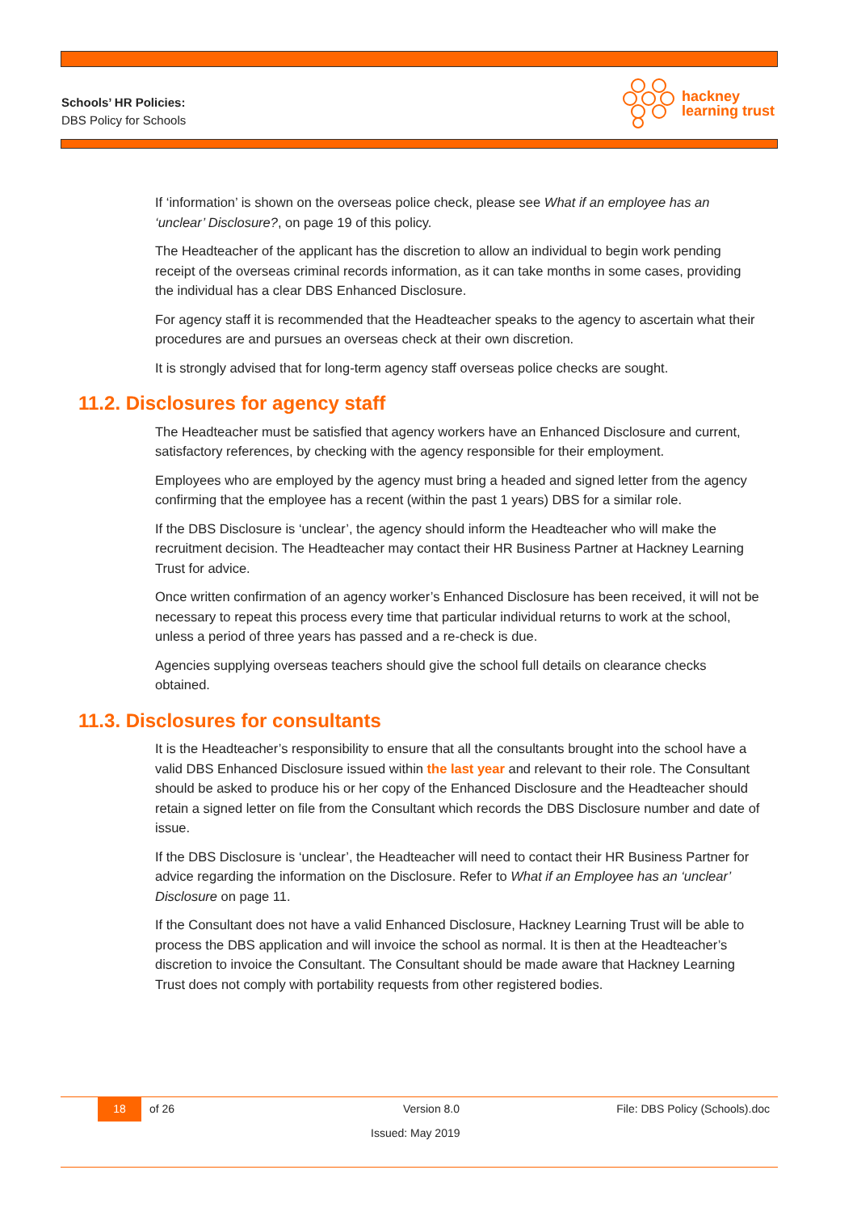Schools’ HR Policies:
DBS Policy for Schools
hackney
learning trust
If ‘information’ is shown on the overseas police check, please see What if an employee has an ‘unclear’ Disclosure?, on page 19 of this policy.
The Headteacher of the applicant has the discretion to allow an individual to begin work pending receipt of the overseas criminal records information, as it can take months in some cases, providing the individual has a clear DBS Enhanced Disclosure.
For agency staff it is recommended that the Headteacher speaks to the agency to ascertain what their procedures are and pursues an overseas check at their own discretion.
It is strongly advised that for long-term agency staff overseas police checks are sought.
11.2. Disclosures for agency staff
The Headteacher must be satisfied that agency workers have an Enhanced Disclosure and current, satisfactory references, by checking with the agency responsible for their employment.
Employees who are employed by the agency must bring a headed and signed letter from the agency confirming that the employee has a recent (within the past 1 years) DBS for a similar role.
If the DBS Disclosure is ‘unclear’, the agency should inform the Headteacher who will make the recruitment decision. The Headteacher may contact their HR Business Partner at Hackney Learning Trust for advice.
Once written confirmation of an agency worker’s Enhanced Disclosure has been received, it will not be necessary to repeat this process every time that particular individual returns to work at the school, unless a period of three years has passed and a re-check is due.
Agencies supplying overseas teachers should give the school full details on clearance checks obtained.
11.3. Disclosures for consultants
It is the Headteacher’s responsibility to ensure that all the consultants brought into the school have a valid DBS Enhanced Disclosure issued within the last year and relevant to their role. The Consultant should be asked to produce his or her copy of the Enhanced Disclosure and the Headteacher should retain a signed letter on file from the Consultant which records the DBS Disclosure number and date of issue.
If the DBS Disclosure is ‘unclear’, the Headteacher will need to contact their HR Business Partner for advice regarding the information on the Disclosure. Refer to What if an Employee has an ‘unclear’ Disclosure on page 11.
If the Consultant does not have a valid Enhanced Disclosure, Hackney Learning Trust will be able to process the DBS application and will invoice the school as normal. It is then at the Headteacher’s discretion to invoice the Consultant. The Consultant should be made aware that Hackney Learning Trust does not comply with portability requests from other registered bodies.
18 of 26 Version 8.0 File: DBS Policy (Schools).doc
Issued: May 2019